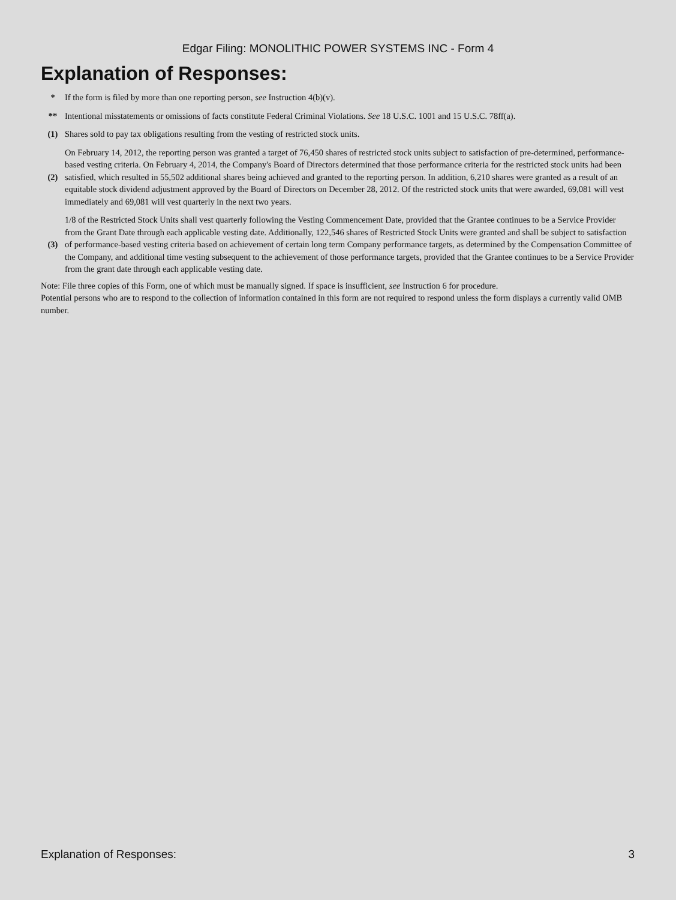Edgar Filing: MONOLITHIC POWER SYSTEMS INC - Form 4
Explanation of Responses:
| * | If the form is filed by more than one reporting person, see Instruction 4(b)(v). |
| ** | Intentional misstatements or omissions of facts constitute Federal Criminal Violations. See 18 U.S.C. 1001 and 15 U.S.C. 78ff(a). |
| (1) | Shares sold to pay tax obligations resulting from the vesting of restricted stock units. |
| (2) | On February 14, 2012, the reporting person was granted a target of 76,450 shares of restricted stock units subject to satisfaction of pre-determined, performance-based vesting criteria. On February 4, 2014, the Company's Board of Directors determined that those performance criteria for the restricted stock units had been satisfied, which resulted in 55,502 additional shares being achieved and granted to the reporting person. In addition, 6,210 shares were granted as a result of an equitable stock dividend adjustment approved by the Board of Directors on December 28, 2012. Of the restricted stock units that were awarded, 69,081 will vest immediately and 69,081 will vest quarterly in the next two years. |
| (3) | 1/8 of the Restricted Stock Units shall vest quarterly following the Vesting Commencement Date, provided that the Grantee continues to be a Service Provider from the Grant Date through each applicable vesting date. Additionally, 122,546 shares of Restricted Stock Units were granted and shall be subject to satisfaction of performance-based vesting criteria based on achievement of certain long term Company performance targets, as determined by the Compensation Committee of the Company, and additional time vesting subsequent to the achievement of those performance targets, provided that the Grantee continues to be a Service Provider from the grant date through each applicable vesting date. |
Note: File three copies of this Form, one of which must be manually signed. If space is insufficient, see Instruction 6 for procedure.
Potential persons who are to respond to the collection of information contained in this form are not required to respond unless the form displays a currently valid OMB number.
Explanation of Responses: 3